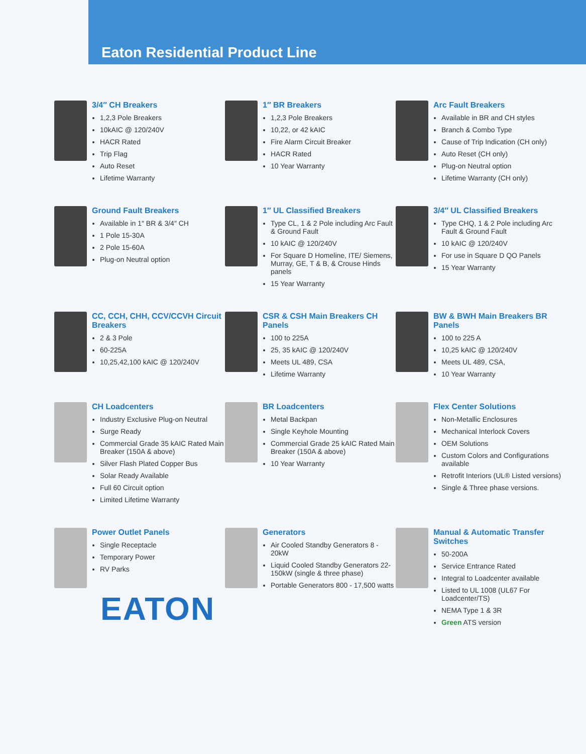Eaton Residential Product Line
3/4″ CH Breakers
1,2,3 Pole Breakers
10kAIC @ 120/240V
HACR Rated
Trip Flag
Auto Reset
Lifetime Warranty
1″ BR Breakers
1,2,3 Pole Breakers
10,22, or 42 kAIC
Fire Alarm Circuit Breaker
HACR Rated
10 Year Warranty
Arc Fault Breakers
Available in BR and CH styles
Branch & Combo Type
Cause of Trip Indication (CH only)
Auto Reset (CH only)
Plug-on Neutral option
Lifetime Warranty (CH only)
Ground Fault Breakers
Available in 1″ BR & 3/4″ CH
1 Pole 15-30A
2 Pole 15-60A
Plug-on Neutral option
1″ UL Classified Breakers
Type CL, 1 & 2 Pole including Arc Fault & Ground Fault
10 kAIC @ 120/240V
For Square D Homeline, ITE/ Siemens, Murray, GE, T & B, & Crouse Hinds panels
15 Year Warranty
3/4″ UL Classified Breakers
Type CHQ, 1 & 2 Pole including Arc Fault & Ground Fault
10 kAIC @ 120/240V
For use in Square D QO Panels
15 Year Warranty
CC, CCH, CHH, CCV/CCVH Circuit Breakers
2 & 3 Pole
60-225A
10,25,42,100 kAIC @ 120/240V
CSR & CSH Main Breakers CH Panels
100 to 225A
25, 35 kAIC @ 120/240V
Meets UL 489, CSA
Lifetime Warranty
BW & BWH Main Breakers BR Panels
100 to 225 A
10,25 kAIC @ 120/240V
Meets UL 489, CSA,
10 Year Warranty
CH Loadcenters
Industry Exclusive Plug-on Neutral
Surge Ready
Commercial Grade 35 kAIC Rated Main Breaker (150A & above)
Silver Flash Plated Copper Bus
Solar Ready Available
Full 60 Circuit option
Limited Lifetime Warranty
BR Loadcenters
Metal Backpan
Single Keyhole Mounting
Commercial Grade 25 kAIC Rated Main Breaker (150A & above)
10 Year Warranty
Flex Center Solutions
Non-Metallic Enclosures
Mechanical Interlock Covers
OEM Solutions
Custom Colors and Configurations available
Retrofit Interiors (UL® Listed versions)
Single & Three phase versions.
Power Outlet Panels
Single Receptacle
Temporary Power
RV Parks
Generators
Air Cooled Standby Generators 8 - 20kW
Liquid Cooled Standby Generators 22- 150kW (single & three phase)
Portable Generators 800 - 17,500 watts
Manual & Automatic Transfer Switches
50-200A
Service Entrance Rated
Integral to Loadcenter available
Listed to UL 1008 (UL67 For Loadcenter/TS)
NEMA Type 1 & 3R
Green ATS version
EATON